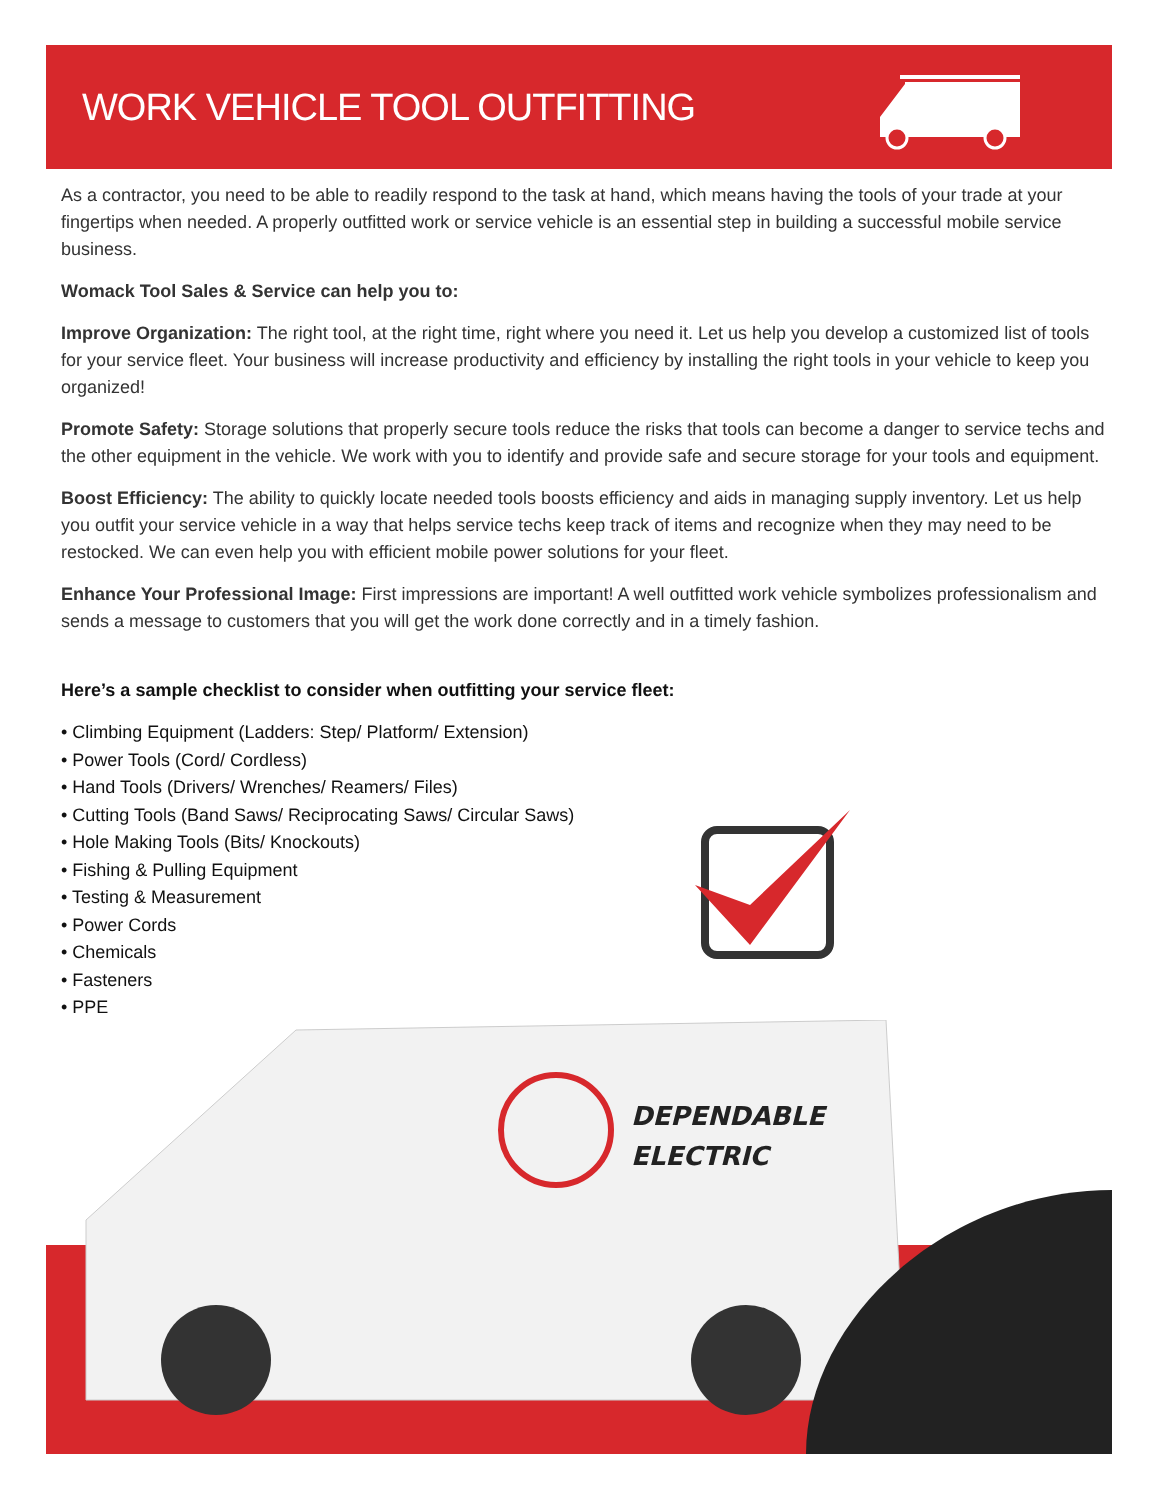WORK VEHICLE TOOL OUTFITTING
As a contractor, you need to be able to readily respond to the task at hand, which means having the tools of your trade at your fingertips when needed. A properly outfitted work or service vehicle is an essential step in building a successful mobile service business.
Womack Tool Sales & Service can help you to:
Improve Organization: The right tool, at the right time, right where you need it. Let us help you develop a customized list of tools for your service fleet. Your business will increase productivity and efficiency by installing the right tools in your vehicle to keep you organized!
Promote Safety: Storage solutions that properly secure tools reduce the risks that tools can become a danger to service techs and the other equipment in the vehicle. We work with you to identify and provide safe and secure storage for your tools and equipment.
Boost Efficiency: The ability to quickly locate needed tools boosts efficiency and aids in managing supply inventory. Let us help you outfit your service vehicle in a way that helps service techs keep track of items and recognize when they may need to be restocked. We can even help you with efficient mobile power solutions for your fleet.
Enhance Your Professional Image: First impressions are important! A well outfitted work vehicle symbolizes professionalism and sends a message to customers that you will get the work done correctly and in a timely fashion.
Here’s a sample checklist to consider when outfitting your service fleet:
• Climbing Equipment (Ladders: Step/ Platform/ Extension)
• Power Tools (Cord/ Cordless)
• Hand Tools (Drivers/ Wrenches/ Reamers/ Files)
• Cutting Tools (Band Saws/ Reciprocating Saws/ Circular Saws)
• Hole Making Tools (Bits/ Knockouts)
• Fishing & Pulling Equipment
• Testing & Measurement
• Power Cords
• Chemicals
• Fasteners
• PPE
DEPENDABLE
ELECTRIC